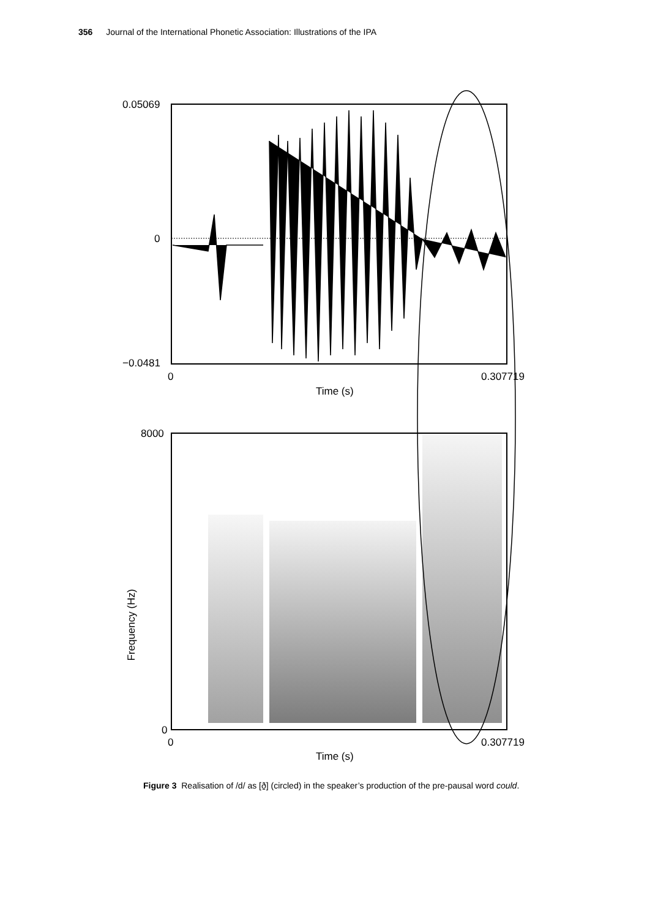356 Journal of the International Phonetic Association: Illustrations of the IPA
0.05069
0
−0.0481
0
0.307719
Time (s)
8000
0
0
0.307719
Time (s)
Frequency (Hz)
Figure 3 Realisation of /d/ as [ð̠] (circled) in the speaker’s production of the pre-pausal word could.